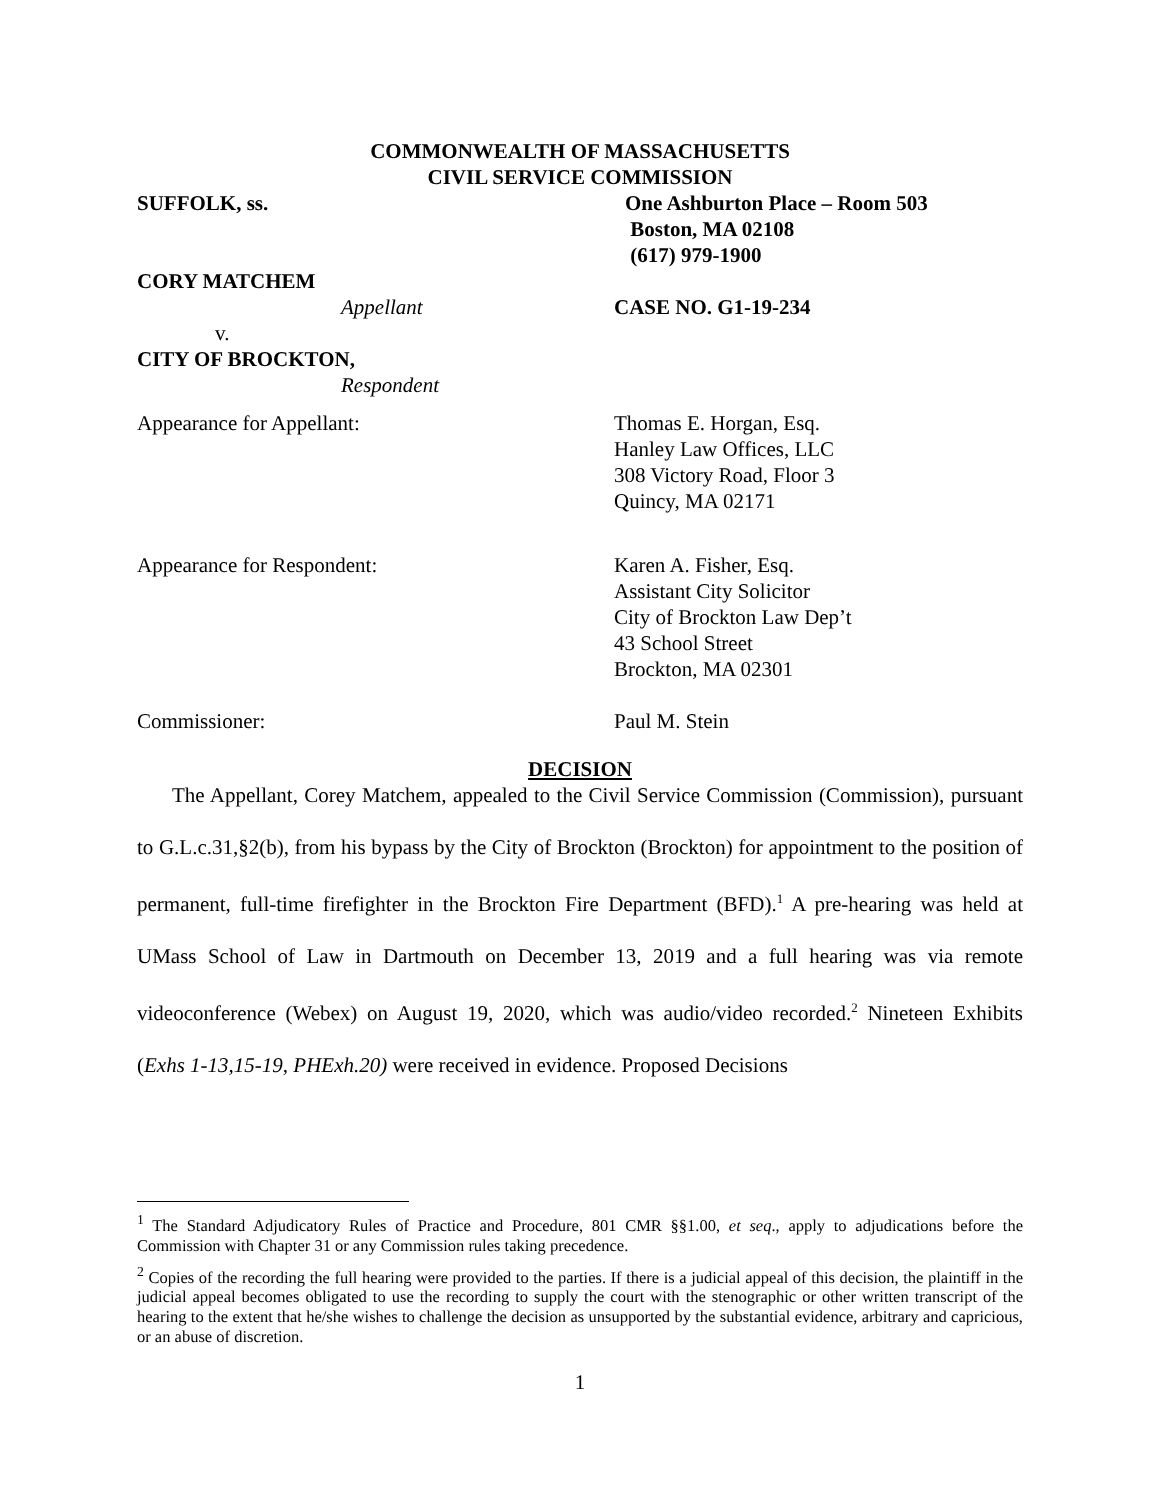COMMONWEALTH OF MASSACHUSETTS
CIVIL SERVICE COMMISSION
SUFFOLK, ss. One Ashburton Place – Room 503
Boston, MA 02108
(617) 979-1900
CORY MATCHEM
Appellant CASE NO. G1-19-234
v.
CITY OF BROCKTON,
Respondent
Appearance for Appellant: Thomas E. Horgan, Esq.
Hanley Law Offices, LLC
308 Victory Road, Floor 3
Quincy, MA 02171
Appearance for Respondent: Karen A. Fisher, Esq.
Assistant City Solicitor
City of Brockton Law Dep’t
43 School Street
Brockton, MA 02301
Commissioner: Paul M. Stein
DECISION
The Appellant, Corey Matchem, appealed to the Civil Service Commission (Commission), pursuant to G.L.c.31,§2(b), from his bypass by the City of Brockton (Brockton) for appointment to the position of permanent, full-time firefighter in the Brockton Fire Department (BFD).<sup>1</sup> A pre-hearing was held at UMass School of Law in Dartmouth on December 13, 2019 and a full hearing was via remote videoconference (Webex) on August 19, 2020, which was audio/video recorded.<sup>2</sup> Nineteen Exhibits (Exhs 1-13,15-19, PHExh.20) were received in evidence. Proposed Decisions
<sup>1</sup> The Standard Adjudicatory Rules of Practice and Procedure, 801 CMR §§1.00, et seq., apply to adjudications before the Commission with Chapter 31 or any Commission rules taking precedence.
<sup>2</sup> Copies of the recording the full hearing were provided to the parties. If there is a judicial appeal of this decision, the plaintiff in the judicial appeal becomes obligated to use the recording to supply the court with the stenographic or other written transcript of the hearing to the extent that he/she wishes to challenge the decision as unsupported by the substantial evidence, arbitrary and capricious, or an abuse of discretion.
1